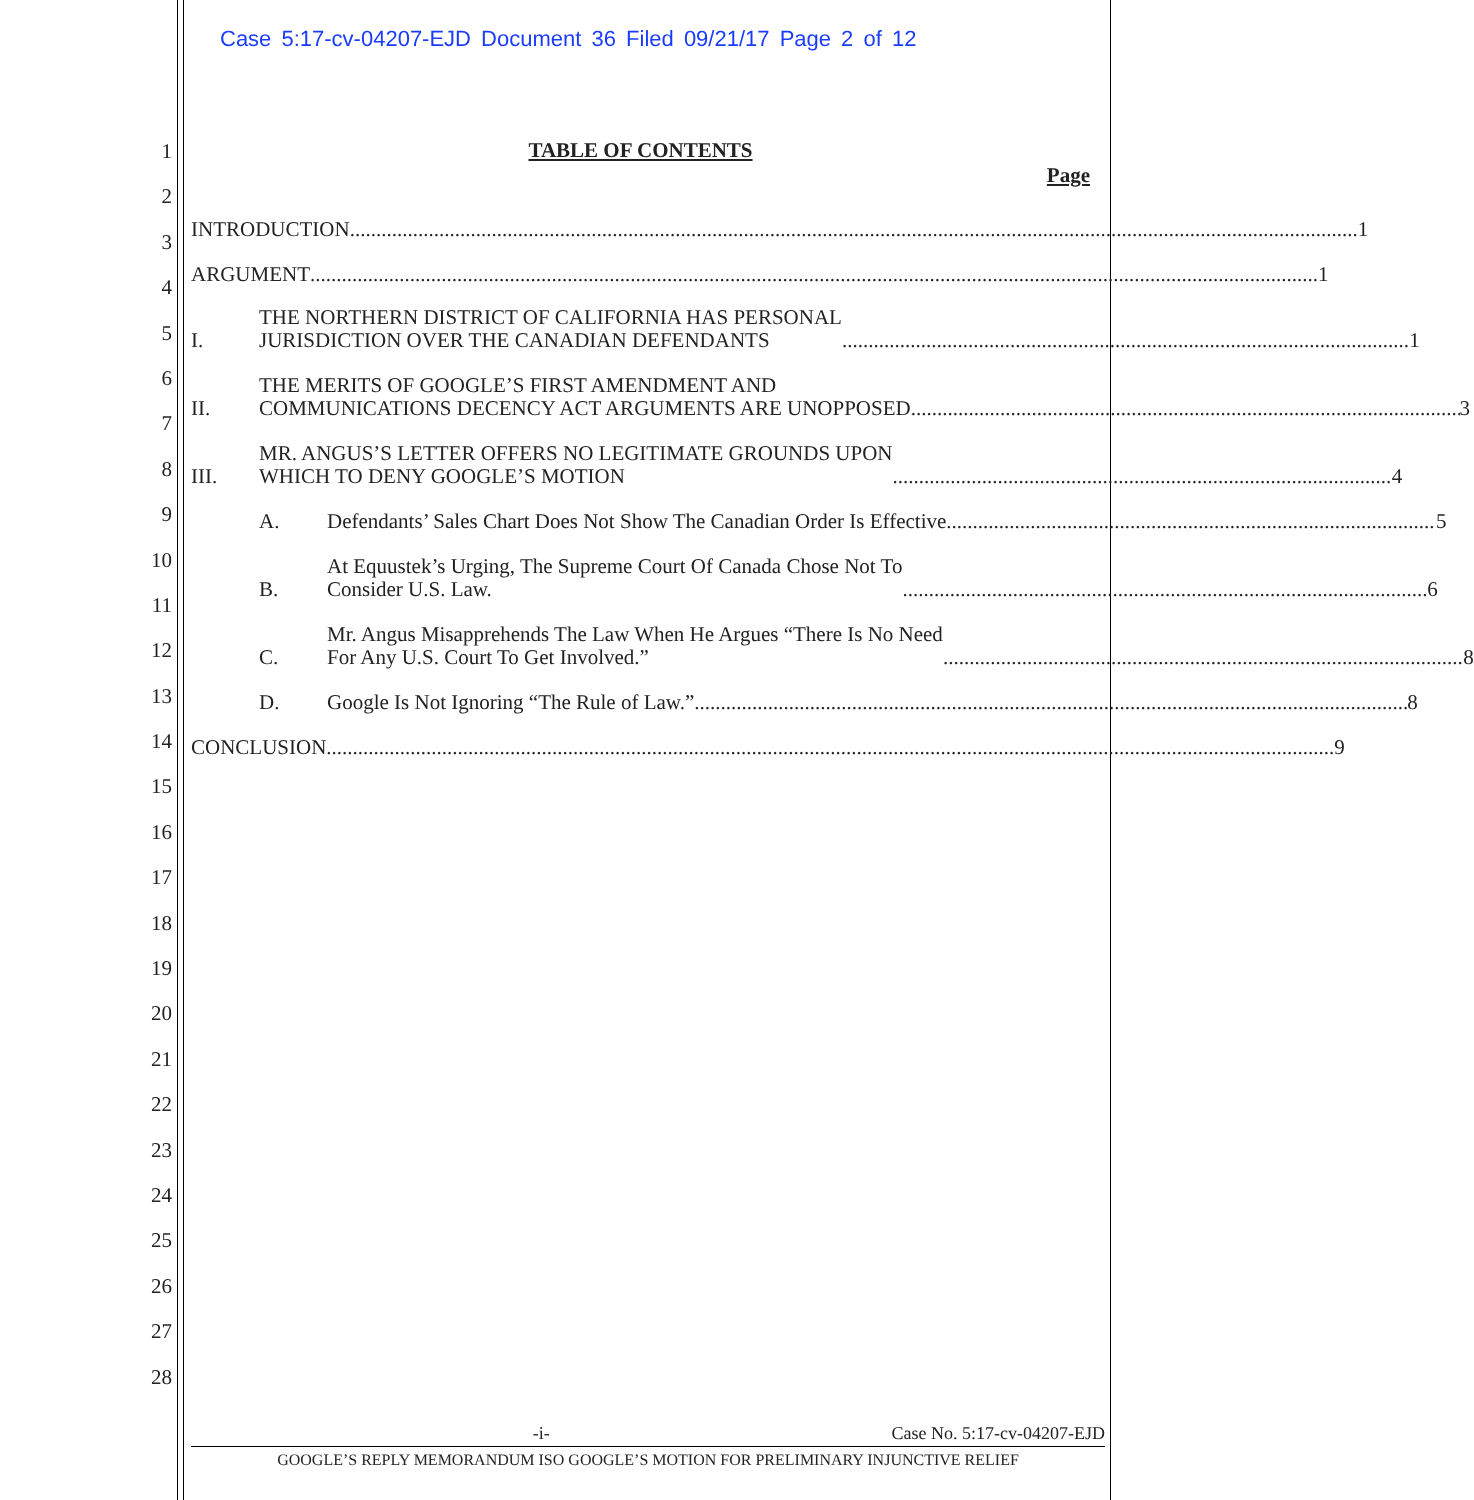Case 5:17-cv-04207-EJD Document 36 Filed 09/21/17 Page 2 of 12
1
2
3
4
5
6
7
8
9
10
11
12
13
14
15
16
17
18
19
20
21
22
23
24
25
26
27
28
TABLE OF CONTENTS
Page
INTRODUCTION 1
ARGUMENT 1
I.
THE NORTHERN DISTRICT OF CALIFORNIA HAS PERSONAL
JURISDICTION OVER THE CANADIAN DEFENDANTS 1
II.
THE MERITS OF GOOGLE’S FIRST AMENDMENT AND
COMMUNICATIONS DECENCY ACT ARGUMENTS ARE UNOPPOSED 3
III.
MR. ANGUS’S LETTER OFFERS NO LEGITIMATE GROUNDS UPON
WHICH TO DENY GOOGLE’S MOTION 4
A.
Defendants’ Sales Chart Does Not Show The Canadian Order Is Effective 5
B.
At Equustek’s Urging, The Supreme Court Of Canada Chose Not To
Consider U.S. Law. 6
C.
Mr. Angus Misapprehends The Law When He Argues “There Is No Need
For Any U.S. Court To Get Involved.” 8
D.
Google Is Not Ignoring “The Rule of Law.” 8
CONCLUSION 9
-i- Case No. 5:17-cv-04207-EJD
GOOGLE’S REPLY MEMORANDUM ISO GOOGLE’S MOTION FOR PRELIMINARY INJUNCTIVE RELIEF